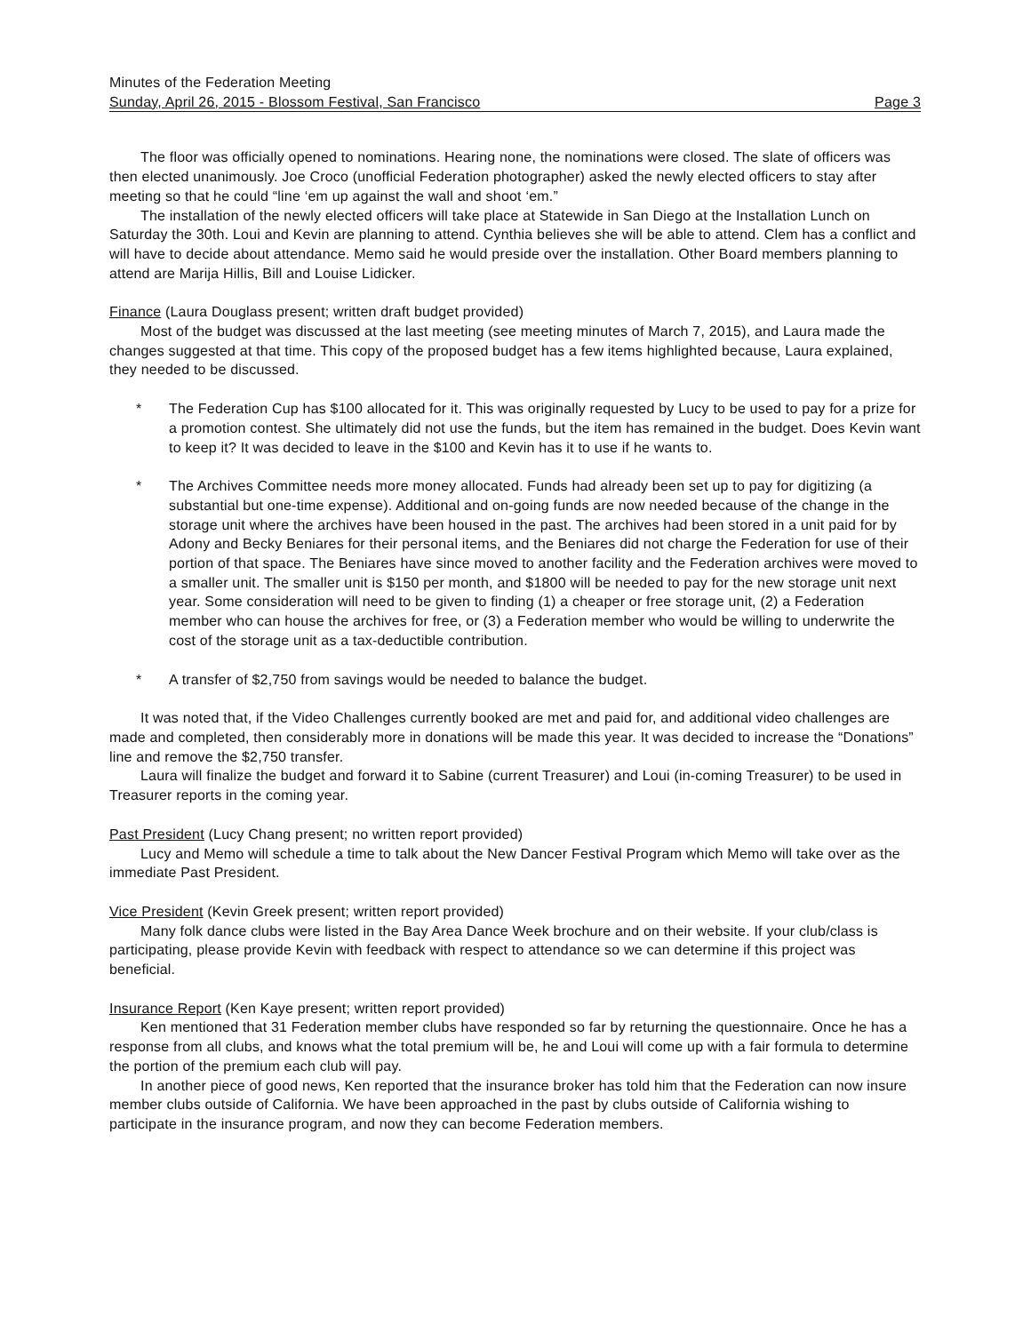Minutes of the Federation Meeting
Sunday, April 26, 2015 - Blossom Festival, San Francisco Page 3
The floor was officially opened to nominations. Hearing none, the nominations were closed. The slate of officers was then elected unanimously. Joe Croco (unofficial Federation photographer) asked the newly elected officers to stay after meeting so that he could “line ‘em up against the wall and shoot ‘em.”
The installation of the newly elected officers will take place at Statewide in San Diego at the Installation Lunch on Saturday the 30th. Loui and Kevin are planning to attend. Cynthia believes she will be able to attend. Clem has a conflict and will have to decide about attendance. Memo said he would preside over the installation. Other Board members planning to attend are Marija Hillis, Bill and Louise Lidicker.
Finance (Laura Douglass present; written draft budget provided)
Most of the budget was discussed at the last meeting (see meeting minutes of March 7, 2015), and Laura made the changes suggested at that time. This copy of the proposed budget has a few items highlighted because, Laura explained, they needed to be discussed.
* The Federation Cup has $100 allocated for it. This was originally requested by Lucy to be used to pay for a prize for a promotion contest. She ultimately did not use the funds, but the item has remained in the budget. Does Kevin want to keep it? It was decided to leave in the $100 and Kevin has it to use if he wants to.
* The Archives Committee needs more money allocated. Funds had already been set up to pay for digitizing (a substantial but one-time expense). Additional and on-going funds are now needed because of the change in the storage unit where the archives have been housed in the past. The archives had been stored in a unit paid for by Adony and Becky Beniares for their personal items, and the Beniares did not charge the Federation for use of their portion of that space. The Beniares have since moved to another facility and the Federation archives were moved to a smaller unit. The smaller unit is $150 per month, and $1800 will be needed to pay for the new storage unit next year. Some consideration will need to be given to finding (1) a cheaper or free storage unit, (2) a Federation member who can house the archives for free, or (3) a Federation member who would be willing to underwrite the cost of the storage unit as a tax-deductible contribution.
* A transfer of $2,750 from savings would be needed to balance the budget.
It was noted that, if the Video Challenges currently booked are met and paid for, and additional video challenges are made and completed, then considerably more in donations will be made this year. It was decided to increase the “Donations” line and remove the $2,750 transfer.
Laura will finalize the budget and forward it to Sabine (current Treasurer) and Loui (in-coming Treasurer) to be used in Treasurer reports in the coming year.
Past President (Lucy Chang present; no written report provided)
Lucy and Memo will schedule a time to talk about the New Dancer Festival Program which Memo will take over as the immediate Past President.
Vice President (Kevin Greek present; written report provided)
Many folk dance clubs were listed in the Bay Area Dance Week brochure and on their website. If your club/class is participating, please provide Kevin with feedback with respect to attendance so we can determine if this project was beneficial.
Insurance Report (Ken Kaye present; written report provided)
Ken mentioned that 31 Federation member clubs have responded so far by returning the questionnaire. Once he has a response from all clubs, and knows what the total premium will be, he and Loui will come up with a fair formula to determine the portion of the premium each club will pay.
In another piece of good news, Ken reported that the insurance broker has told him that the Federation can now insure member clubs outside of California. We have been approached in the past by clubs outside of California wishing to participate in the insurance program, and now they can become Federation members.